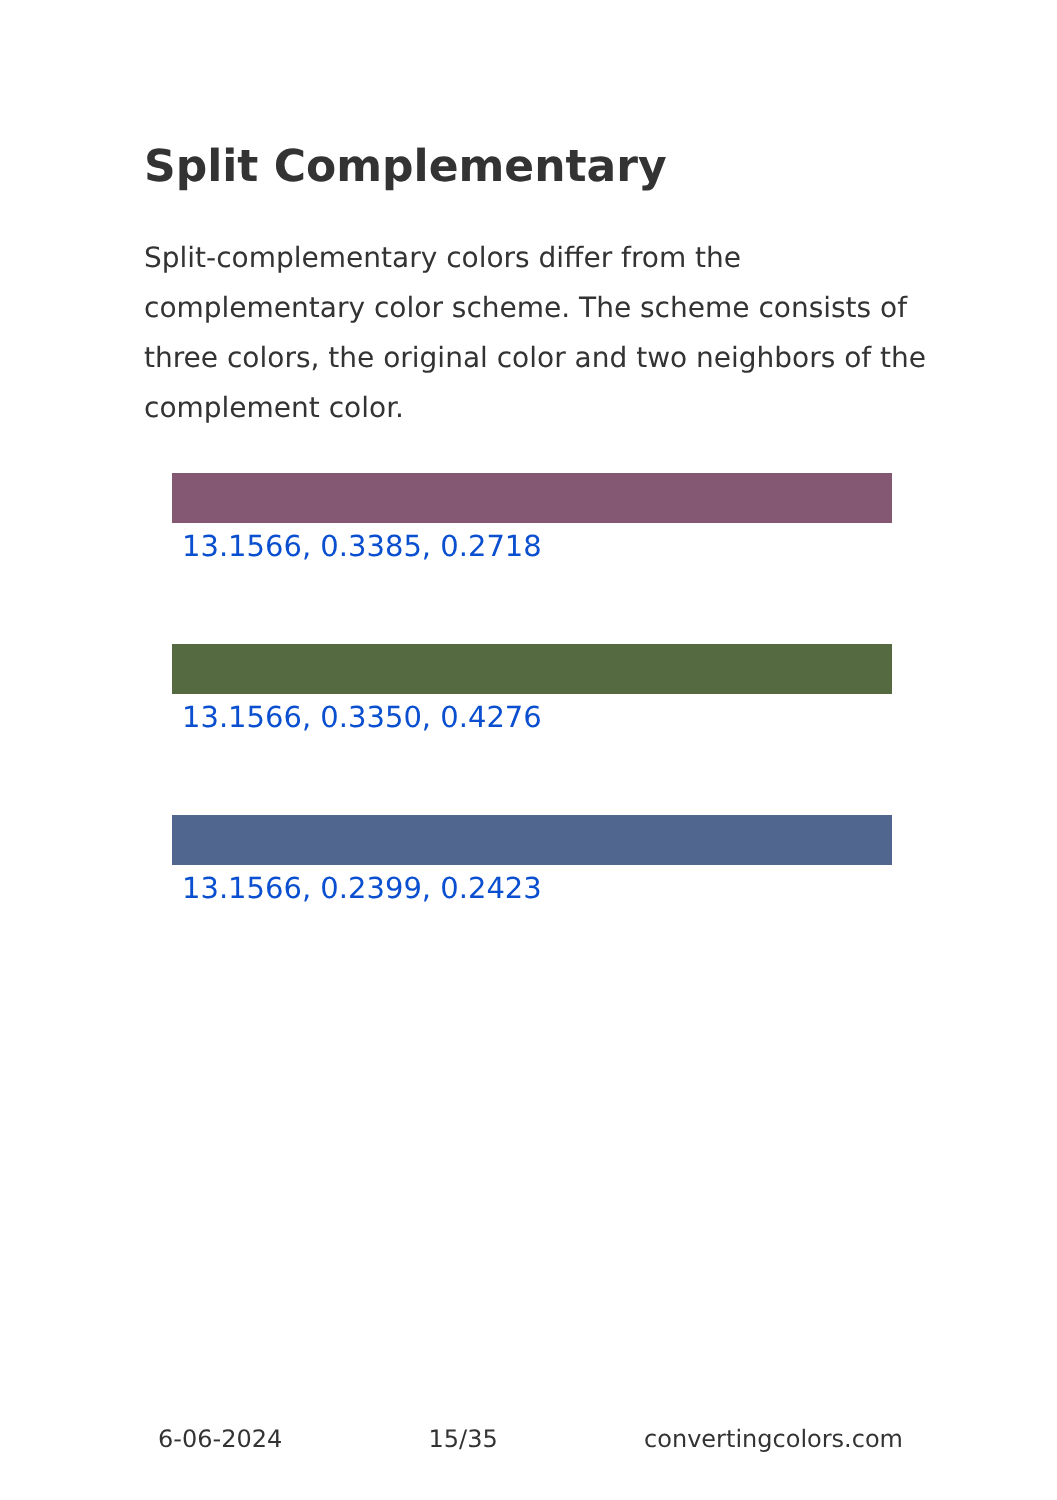Split Complementary
Split-complementary colors differ from the complementary color scheme. The scheme consists of three colors, the original color and two neighbors of the complement color.
13.1566, 0.3385, 0.2718
13.1566, 0.3350, 0.4276
13.1566, 0.2399, 0.2423
6-06-2024 15/35 convertingcolors.com